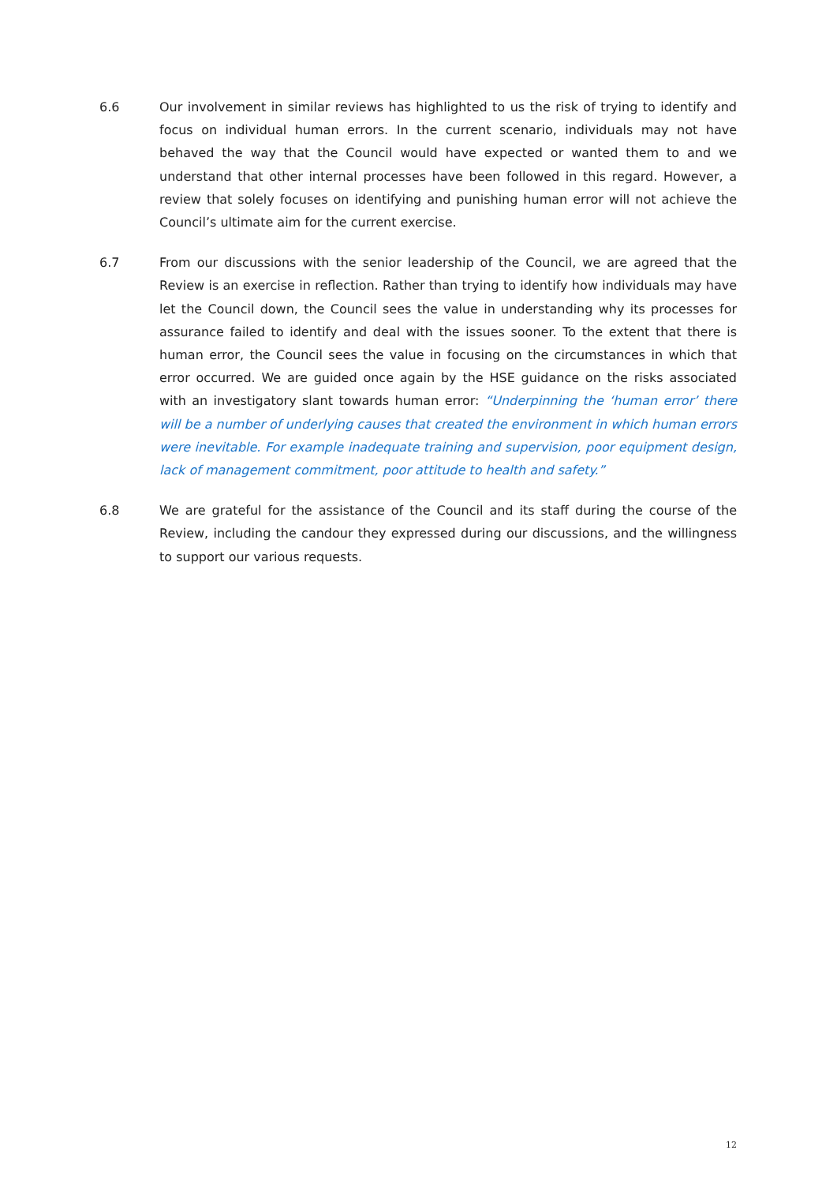6.6 Our involvement in similar reviews has highlighted to us the risk of trying to identify and focus on individual human errors. In the current scenario, individuals may not have behaved the way that the Council would have expected or wanted them to and we understand that other internal processes have been followed in this regard. However, a review that solely focuses on identifying and punishing human error will not achieve the Council’s ultimate aim for the current exercise.
6.7 From our discussions with the senior leadership of the Council, we are agreed that the Review is an exercise in reflection. Rather than trying to identify how individuals may have let the Council down, the Council sees the value in understanding why its processes for assurance failed to identify and deal with the issues sooner. To the extent that there is human error, the Council sees the value in focusing on the circumstances in which that error occurred. We are guided once again by the HSE guidance on the risks associated with an investigatory slant towards human error: “Underpinning the ‘human error’ there will be a number of underlying causes that created the environment in which human errors were inevitable. For example inadequate training and supervision, poor equipment design, lack of management commitment, poor attitude to health and safety.”
6.8 We are grateful for the assistance of the Council and its staff during the course of the Review, including the candour they expressed during our discussions, and the willingness to support our various requests.
12